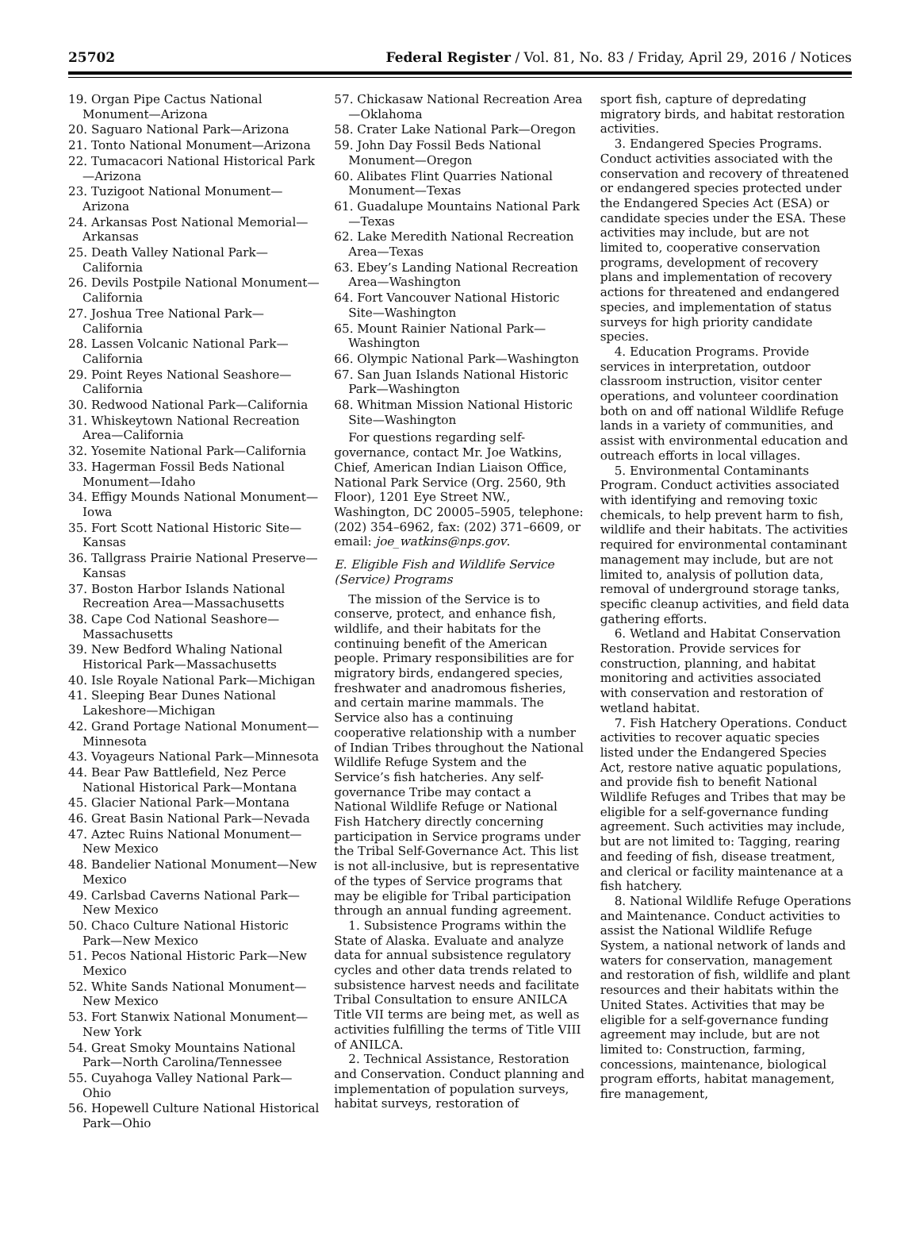25702 Federal Register / Vol. 81, No. 83 / Friday, April 29, 2016 / Notices
19. Organ Pipe Cactus National Monument—Arizona
20. Saguaro National Park—Arizona
21. Tonto National Monument—Arizona
22. Tumacacori National Historical Park—Arizona
23. Tuzigoot National Monument—Arizona
24. Arkansas Post National Memorial—Arkansas
25. Death Valley National Park—California
26. Devils Postpile National Monument—California
27. Joshua Tree National Park—California
28. Lassen Volcanic National Park—California
29. Point Reyes National Seashore—California
30. Redwood National Park—California
31. Whiskeytown National Recreation Area—California
32. Yosemite National Park—California
33. Hagerman Fossil Beds National Monument—Idaho
34. Effigy Mounds National Monument—Iowa
35. Fort Scott National Historic Site—Kansas
36. Tallgrass Prairie National Preserve—Kansas
37. Boston Harbor Islands National Recreation Area—Massachusetts
38. Cape Cod National Seashore—Massachusetts
39. New Bedford Whaling National Historical Park—Massachusetts
40. Isle Royale National Park—Michigan
41. Sleeping Bear Dunes National Lakeshore—Michigan
42. Grand Portage National Monument—Minnesota
43. Voyageurs National Park—Minnesota
44. Bear Paw Battlefield, Nez Perce National Historical Park—Montana
45. Glacier National Park—Montana
46. Great Basin National Park—Nevada
47. Aztec Ruins National Monument—New Mexico
48. Bandelier National Monument—New Mexico
49. Carlsbad Caverns National Park—New Mexico
50. Chaco Culture National Historic Park—New Mexico
51. Pecos National Historic Park—New Mexico
52. White Sands National Monument—New Mexico
53. Fort Stanwix National Monument—New York
54. Great Smoky Mountains National Park—North Carolina/Tennessee
55. Cuyahoga Valley National Park—Ohio
56. Hopewell Culture National Historical Park—Ohio
57. Chickasaw National Recreation Area—Oklahoma
58. Crater Lake National Park—Oregon
59. John Day Fossil Beds National Monument—Oregon
60. Alibates Flint Quarries National Monument—Texas
61. Guadalupe Mountains National Park—Texas
62. Lake Meredith National Recreation Area—Texas
63. Ebey’s Landing National Recreation Area—Washington
64. Fort Vancouver National Historic Site—Washington
65. Mount Rainier National Park—Washington
66. Olympic National Park—Washington
67. San Juan Islands National Historic Park—Washington
68. Whitman Mission National Historic Site—Washington
For questions regarding self-governance, contact Mr. Joe Watkins, Chief, American Indian Liaison Office, National Park Service (Org. 2560, 9th Floor), 1201 Eye Street NW., Washington, DC 20005–5905, telephone: (202) 354–6962, fax: (202) 371–6609, or email: joe_watkins@nps.gov.
E. Eligible Fish and Wildlife Service (Service) Programs
The mission of the Service is to conserve, protect, and enhance fish, wildlife, and their habitats for the continuing benefit of the American people. Primary responsibilities are for migratory birds, endangered species, freshwater and anadromous fisheries, and certain marine mammals. The Service also has a continuing cooperative relationship with a number of Indian Tribes throughout the National Wildlife Refuge System and the Service’s fish hatcheries. Any self-governance Tribe may contact a National Wildlife Refuge or National Fish Hatchery directly concerning participation in Service programs under the Tribal Self-Governance Act. This list is not all-inclusive, but is representative of the types of Service programs that may be eligible for Tribal participation through an annual funding agreement.
1. Subsistence Programs within the State of Alaska. Evaluate and analyze data for annual subsistence regulatory cycles and other data trends related to subsistence harvest needs and facilitate Tribal Consultation to ensure ANILCA Title VII terms are being met, as well as activities fulfilling the terms of Title VIII of ANILCA.
2. Technical Assistance, Restoration and Conservation. Conduct planning and implementation of population surveys, habitat surveys, restoration of
sport fish, capture of depredating migratory birds, and habitat restoration activities.
3. Endangered Species Programs. Conduct activities associated with the conservation and recovery of threatened or endangered species protected under the Endangered Species Act (ESA) or candidate species under the ESA. These activities may include, but are not limited to, cooperative conservation programs, development of recovery plans and implementation of recovery actions for threatened and endangered species, and implementation of status surveys for high priority candidate species.
4. Education Programs. Provide services in interpretation, outdoor classroom instruction, visitor center operations, and volunteer coordination both on and off national Wildlife Refuge lands in a variety of communities, and assist with environmental education and outreach efforts in local villages.
5. Environmental Contaminants Program. Conduct activities associated with identifying and removing toxic chemicals, to help prevent harm to fish, wildlife and their habitats. The activities required for environmental contaminant management may include, but are not limited to, analysis of pollution data, removal of underground storage tanks, specific cleanup activities, and field data gathering efforts.
6. Wetland and Habitat Conservation Restoration. Provide services for construction, planning, and habitat monitoring and activities associated with conservation and restoration of wetland habitat.
7. Fish Hatchery Operations. Conduct activities to recover aquatic species listed under the Endangered Species Act, restore native aquatic populations, and provide fish to benefit National Wildlife Refuges and Tribes that may be eligible for a self-governance funding agreement. Such activities may include, but are not limited to: Tagging, rearing and feeding of fish, disease treatment, and clerical or facility maintenance at a fish hatchery.
8. National Wildlife Refuge Operations and Maintenance. Conduct activities to assist the National Wildlife Refuge System, a national network of lands and waters for conservation, management and restoration of fish, wildlife and plant resources and their habitats within the United States. Activities that may be eligible for a self-governance funding agreement may include, but are not limited to: Construction, farming, concessions, maintenance, biological program efforts, habitat management, fire management,